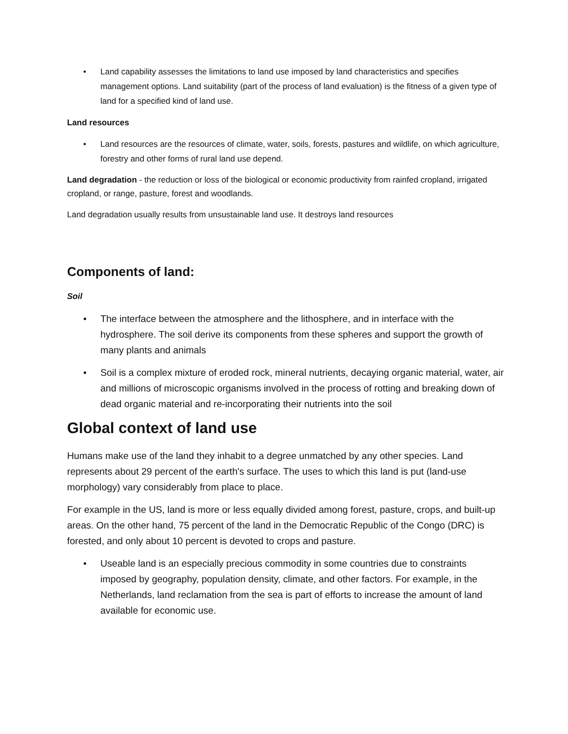• Land capability assesses the limitations to land use imposed by land characteristics and specifies management options. Land suitability (part of the process of land evaluation) is the fitness of a given type of land for a specified kind of land use.
Land resources
• Land resources are the resources of climate, water, soils, forests, pastures and wildlife, on which agriculture, forestry and other forms of rural land use depend.
Land degradation - the reduction or loss of the biological or economic productivity from rainfed cropland, irrigated cropland, or range, pasture, forest and woodlands.
Land degradation usually results from unsustainable land use. It destroys land resources
Components of land:
Soil
• The interface between the atmosphere and the lithosphere, and in interface with the hydrosphere. The soil derive its components from these spheres and support the growth of many plants and animals
• Soil is a complex mixture of eroded rock, mineral nutrients, decaying organic material, water, air and millions of microscopic organisms involved in the process of rotting and breaking down of dead organic material and re-incorporating their nutrients into the soil
Global context of land use
Humans make use of the land they inhabit to a degree unmatched by any other species. Land represents about 29 percent of the earth's surface. The uses to which this land is put (land-use morphology) vary considerably from place to place.
For example in the US, land is more or less equally divided among forest, pasture, crops, and built-up areas. On the other hand, 75 percent of the land in the Democratic Republic of the Congo (DRC) is forested, and only about 10 percent is devoted to crops and pasture.
• Useable land is an especially precious commodity in some countries due to constraints imposed by geography, population density, climate, and other factors. For example, in the Netherlands, land reclamation from the sea is part of efforts to increase the amount of land available for economic use.